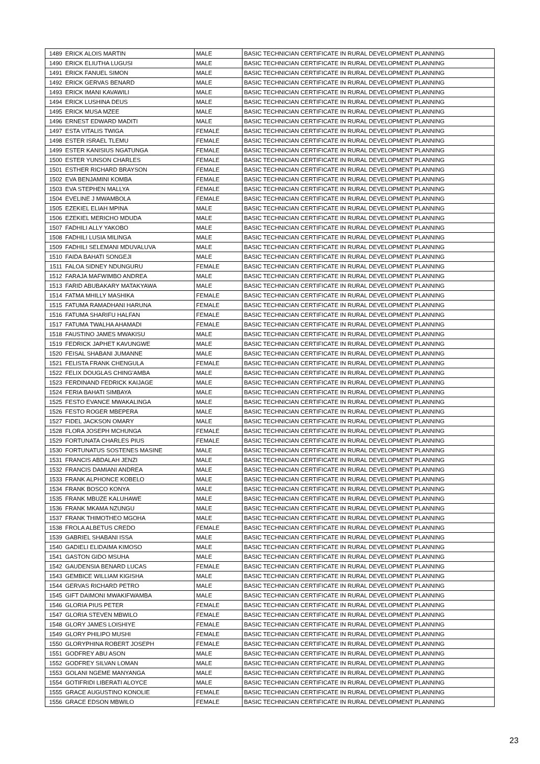| 1489 | ERICK ALOIS MARTIN | MALE | BASIC TECHNICIAN CERTIFICATE IN RURAL DEVELOPMENT PLANNING |
| 1490 | ERICK ELIUTHA LUGUSI | MALE | BASIC TECHNICIAN CERTIFICATE IN RURAL DEVELOPMENT PLANNING |
| 1491 | ERICK FANUEL SIMON | MALE | BASIC TECHNICIAN CERTIFICATE IN RURAL DEVELOPMENT PLANNING |
| 1492 | ERICK GERVAS BENARD | MALE | BASIC TECHNICIAN CERTIFICATE IN RURAL DEVELOPMENT PLANNING |
| 1493 | ERICK IMANI KAVAWILI | MALE | BASIC TECHNICIAN CERTIFICATE IN RURAL DEVELOPMENT PLANNING |
| 1494 | ERICK LUSHINA DEUS | MALE | BASIC TECHNICIAN CERTIFICATE IN RURAL DEVELOPMENT PLANNING |
| 1495 | ERICK MUSA MZEE | MALE | BASIC TECHNICIAN CERTIFICATE IN RURAL DEVELOPMENT PLANNING |
| 1496 | ERNEST EDWARD MADITI | MALE | BASIC TECHNICIAN CERTIFICATE IN RURAL DEVELOPMENT PLANNING |
| 1497 | ESTA VITALIS TWIGA | FEMALE | BASIC TECHNICIAN CERTIFICATE IN RURAL DEVELOPMENT PLANNING |
| 1498 | ESTER ISRAEL TLEMU | FEMALE | BASIC TECHNICIAN CERTIFICATE IN RURAL DEVELOPMENT PLANNING |
| 1499 | ESTER KANISIUS NGATUNGA | FEMALE | BASIC TECHNICIAN CERTIFICATE IN RURAL DEVELOPMENT PLANNING |
| 1500 | ESTER YUNSON CHARLES | FEMALE | BASIC TECHNICIAN CERTIFICATE IN RURAL DEVELOPMENT PLANNING |
| 1501 | ESTHER RICHARD BRAYSON | FEMALE | BASIC TECHNICIAN CERTIFICATE IN RURAL DEVELOPMENT PLANNING |
| 1502 | EVA BENJAMINI KOMBA | FEMALE | BASIC TECHNICIAN CERTIFICATE IN RURAL DEVELOPMENT PLANNING |
| 1503 | EVA STEPHEN MALLYA | FEMALE | BASIC TECHNICIAN CERTIFICATE IN RURAL DEVELOPMENT PLANNING |
| 1504 | EVELINE J MWAMBOLA | FEMALE | BASIC TECHNICIAN CERTIFICATE IN RURAL DEVELOPMENT PLANNING |
| 1505 | EZEKIEL ELIAH MPINA | MALE | BASIC TECHNICIAN CERTIFICATE IN RURAL DEVELOPMENT PLANNING |
| 1506 | EZEKIEL MERICHO MDUDA | MALE | BASIC TECHNICIAN CERTIFICATE IN RURAL DEVELOPMENT PLANNING |
| 1507 | FADHILI ALLY YAKOBO | MALE | BASIC TECHNICIAN CERTIFICATE IN RURAL DEVELOPMENT PLANNING |
| 1508 | FADHILI LUSIA MILINGA | MALE | BASIC TECHNICIAN CERTIFICATE IN RURAL DEVELOPMENT PLANNING |
| 1509 | FADHILI SELEMANI MDUVALUVA | MALE | BASIC TECHNICIAN CERTIFICATE IN RURAL DEVELOPMENT PLANNING |
| 1510 | FAIDA BAHATI SONGEJI | MALE | BASIC TECHNICIAN CERTIFICATE IN RURAL DEVELOPMENT PLANNING |
| 1511 | FALOA SIDNEY NDUNGURU | FEMALE | BASIC TECHNICIAN CERTIFICATE IN RURAL DEVELOPMENT PLANNING |
| 1512 | FARAJA MAFWIMBO ANDREA | MALE | BASIC TECHNICIAN CERTIFICATE IN RURAL DEVELOPMENT PLANNING |
| 1513 | FARID ABUBAKARY MATAKYAWA | MALE | BASIC TECHNICIAN CERTIFICATE IN RURAL DEVELOPMENT PLANNING |
| 1514 | FATMA MHILLY MASHIKA | FEMALE | BASIC TECHNICIAN CERTIFICATE IN RURAL DEVELOPMENT PLANNING |
| 1515 | FATUMA RAMADHANI HARUNA | FEMALE | BASIC TECHNICIAN CERTIFICATE IN RURAL DEVELOPMENT PLANNING |
| 1516 | FATUMA SHARIFU HALFAN | FEMALE | BASIC TECHNICIAN CERTIFICATE IN RURAL DEVELOPMENT PLANNING |
| 1517 | FATUMA TWALHA AHAMADI | FEMALE | BASIC TECHNICIAN CERTIFICATE IN RURAL DEVELOPMENT PLANNING |
| 1518 | FAUSTINO JAMES MWAKISU | MALE | BASIC TECHNICIAN CERTIFICATE IN RURAL DEVELOPMENT PLANNING |
| 1519 | FEDRICK JAPHET KAVUNGWE | MALE | BASIC TECHNICIAN CERTIFICATE IN RURAL DEVELOPMENT PLANNING |
| 1520 | FEISAL SHABANI JUMANNE | MALE | BASIC TECHNICIAN CERTIFICATE IN RURAL DEVELOPMENT PLANNING |
| 1521 | FELISTA FRANK CHENGULA | FEMALE | BASIC TECHNICIAN CERTIFICATE IN RURAL DEVELOPMENT PLANNING |
| 1522 | FELIX DOUGLAS CHING'AMBA | MALE | BASIC TECHNICIAN CERTIFICATE IN RURAL DEVELOPMENT PLANNING |
| 1523 | FERDINAND FEDRICK KAIJAGE | MALE | BASIC TECHNICIAN CERTIFICATE IN RURAL DEVELOPMENT PLANNING |
| 1524 | FERIA BAHATI SIMBAYA | MALE | BASIC TECHNICIAN CERTIFICATE IN RURAL DEVELOPMENT PLANNING |
| 1525 | FESTO EVANCE MWAKALINGA | MALE | BASIC TECHNICIAN CERTIFICATE IN RURAL DEVELOPMENT PLANNING |
| 1526 | FESTO ROGER MBEPERA | MALE | BASIC TECHNICIAN CERTIFICATE IN RURAL DEVELOPMENT PLANNING |
| 1527 | FIDEL JACKSON OMARY | MALE | BASIC TECHNICIAN CERTIFICATE IN RURAL DEVELOPMENT PLANNING |
| 1528 | FLORA JOSEPH MCHUNGA | FEMALE | BASIC TECHNICIAN CERTIFICATE IN RURAL DEVELOPMENT PLANNING |
| 1529 | FORTUNATA CHARLES PIUS | FEMALE | BASIC TECHNICIAN CERTIFICATE IN RURAL DEVELOPMENT PLANNING |
| 1530 | FORTUNATUS SOSTENES MASINE | MALE | BASIC TECHNICIAN CERTIFICATE IN RURAL DEVELOPMENT PLANNING |
| 1531 | FRANCIS ABDALAH JENZI | MALE | BASIC TECHNICIAN CERTIFICATE IN RURAL DEVELOPMENT PLANNING |
| 1532 | FRANCIS DAMIANI ANDREA | MALE | BASIC TECHNICIAN CERTIFICATE IN RURAL DEVELOPMENT PLANNING |
| 1533 | FRANK ALPHONCE KOBELO | MALE | BASIC TECHNICIAN CERTIFICATE IN RURAL DEVELOPMENT PLANNING |
| 1534 | FRANK BOSCO KONYA | MALE | BASIC TECHNICIAN CERTIFICATE IN RURAL DEVELOPMENT PLANNING |
| 1535 | FRANK MBUZE KALUHAWE | MALE | BASIC TECHNICIAN CERTIFICATE IN RURAL DEVELOPMENT PLANNING |
| 1536 | FRANK MKAMA NZUNGU | MALE | BASIC TECHNICIAN CERTIFICATE IN RURAL DEVELOPMENT PLANNING |
| 1537 | FRANK THIMOTHEO MGOHA | MALE | BASIC TECHNICIAN CERTIFICATE IN RURAL DEVELOPMENT PLANNING |
| 1538 | FROLA ALBETUS CREDO | FEMALE | BASIC TECHNICIAN CERTIFICATE IN RURAL DEVELOPMENT PLANNING |
| 1539 | GABRIEL SHABANI ISSA | MALE | BASIC TECHNICIAN CERTIFICATE IN RURAL DEVELOPMENT PLANNING |
| 1540 | GADIELI ELIDAIMA KIMOSO | MALE | BASIC TECHNICIAN CERTIFICATE IN RURAL DEVELOPMENT PLANNING |
| 1541 | GASTON GIDO MSUHA | MALE | BASIC TECHNICIAN CERTIFICATE IN RURAL DEVELOPMENT PLANNING |
| 1542 | GAUDENSIA BENARD LUCAS | FEMALE | BASIC TECHNICIAN CERTIFICATE IN RURAL DEVELOPMENT PLANNING |
| 1543 | GEMBICE WILLIAM KIGISHA | MALE | BASIC TECHNICIAN CERTIFICATE IN RURAL DEVELOPMENT PLANNING |
| 1544 | GERVAS RICHARD PETRO | MALE | BASIC TECHNICIAN CERTIFICATE IN RURAL DEVELOPMENT PLANNING |
| 1545 | GIFT DAIMONI MWAKIFWAMBA | MALE | BASIC TECHNICIAN CERTIFICATE IN RURAL DEVELOPMENT PLANNING |
| 1546 | GLORIA PIUS PETER | FEMALE | BASIC TECHNICIAN CERTIFICATE IN RURAL DEVELOPMENT PLANNING |
| 1547 | GLORIA STEVEN MBWILO | FEMALE | BASIC TECHNICIAN CERTIFICATE IN RURAL DEVELOPMENT PLANNING |
| 1548 | GLORY JAMES LOISHIYE | FEMALE | BASIC TECHNICIAN CERTIFICATE IN RURAL DEVELOPMENT PLANNING |
| 1549 | GLORY PHILIPO MUSHI | FEMALE | BASIC TECHNICIAN CERTIFICATE IN RURAL DEVELOPMENT PLANNING |
| 1550 | GLORYPHINA ROBERT JOSEPH | FEMALE | BASIC TECHNICIAN CERTIFICATE IN RURAL DEVELOPMENT PLANNING |
| 1551 | GODFREY ABU ASON | MALE | BASIC TECHNICIAN CERTIFICATE IN RURAL DEVELOPMENT PLANNING |
| 1552 | GODFREY SILVAN LOMAN | MALE | BASIC TECHNICIAN CERTIFICATE IN RURAL DEVELOPMENT PLANNING |
| 1553 | GOLANI NGEME MANYANGA | MALE | BASIC TECHNICIAN CERTIFICATE IN RURAL DEVELOPMENT PLANNING |
| 1554 | GOTIFRIDI LIBERATI ALOYCE | MALE | BASIC TECHNICIAN CERTIFICATE IN RURAL DEVELOPMENT PLANNING |
| 1555 | GRACE AUGUSTINO KONOLIE | FEMALE | BASIC TECHNICIAN CERTIFICATE IN RURAL DEVELOPMENT PLANNING |
| 1556 | GRACE EDSON MBWILO | FEMALE | BASIC TECHNICIAN CERTIFICATE IN RURAL DEVELOPMENT PLANNING |
23